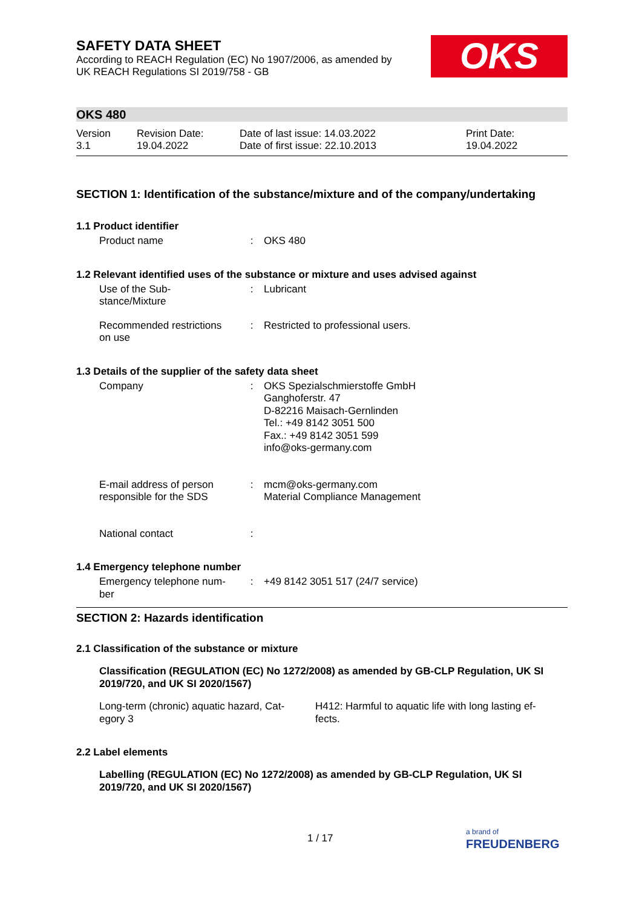SAFETY DATA SHEET
According to REACH Regulation (EC) No 1907/2006, as amended by
UK REACH Regulations SI 2019/758 - GB
OKS
OKS 480
| Version 3.1 | Revision Date: 19.04.2022 | Date of last issue: 14.03.2022 Date of first issue: 22.10.2013 | Print Date: 19.04.2022 |
SECTION 1: Identification of the substance/mixture and of the company/undertaking
1.1 Product identifier
| Product name | : | OKS 480 |
1.2 Relevant identified uses of the substance or mixture and uses advised against
| Use of the Sub- stance/Mixture | : | Lubricant |
| Recommended restrictions on use | : | Restricted to professional users. |
1.3 Details of the supplier of the safety data sheet
| Company | : | OKS Spezialschmierstoffe GmbH Ganghoferstr. 47 D-82216 Maisach-Gernlinden Tel.: +49 8142 3051 500 Fax.: +49 8142 3051 599 info@oks-germany.com |
| E-mail address of person responsible for the SDS | : | mcm@oks-germany.com Material Compliance Management |
| National contact | : | |
1.4 Emergency telephone number
| Emergency telephone num- ber | : | +49 8142 3051 517 (24/7 service) |
SECTION 2: Hazards identification
2.1 Classification of the substance or mixture
Classification (REGULATION (EC) No 1272/2008) as amended by GB-CLP Regulation, UK SI 2019/720, and UK SI 2020/1567)
| Long-term (chronic) aquatic hazard, Cat- egory 3 | H412: Harmful to aquatic life with long lasting ef- fects. |
2.2 Label elements
Labelling (REGULATION (EC) No 1272/2008) as amended by GB-CLP Regulation, UK SI 2019/720, and UK SI 2020/1567)
1 / 17
a brand of
FREUDENBERG